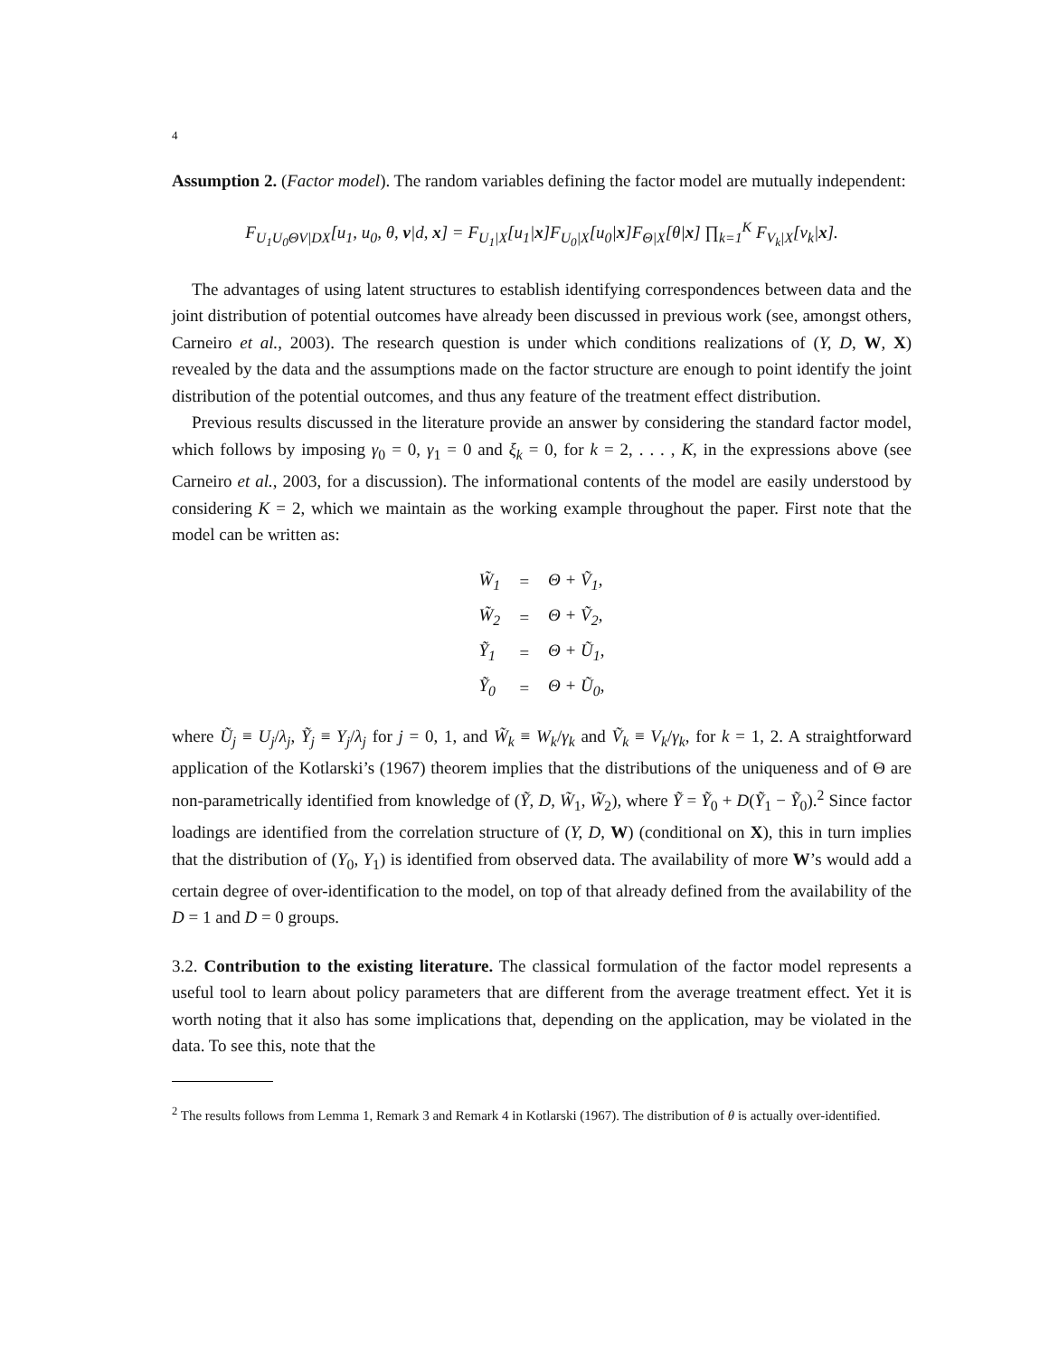4
Assumption 2. (Factor model). The random variables defining the factor model are mutually independent:
F<sub>U<sub>1</sub>U<sub>0</sub>ΘV|DX</sub>[u<sub>1</sub>, u<sub>0</sub>, θ, v|d, x] = F<sub>U<sub>1</sub>|X</sub>[u<sub>1</sub>|x]F<sub>U<sub>0</sub>|X</sub>[u<sub>0</sub>|x]F<sub>Θ|X</sub>[θ|x] ∏<sub>k=1</sub><sup>K</sup> F<sub>V<sub>k</sub>|X</sub>[v<sub>k</sub>|x].
The advantages of using latent structures to establish identifying correspondences between data and the joint distribution of potential outcomes have already been discussed in previous work (see, amongst others, Carneiro et al., 2003). The research question is under which conditions realizations of (Y, D, W, X) revealed by the data and the assumptions made on the factor structure are enough to point identify the joint distribution of the potential outcomes, and thus any feature of the treatment effect distribution.
Previous results discussed in the literature provide an answer by considering the standard factor model, which follows by imposing γ<sub>0</sub> = 0, γ<sub>1</sub> = 0 and ξ<sub>k</sub> = 0, for k = 2, . . . , K, in the expressions above (see Carneiro et al., 2003, for a discussion). The informational contents of the model are easily understood by considering K = 2, which we maintain as the working example throughout the paper. First note that the model can be written as:
| W̃<sub>1</sub> | = | Θ + Ṽ<sub>1</sub>, |
| W̃<sub>2</sub> | = | Θ + Ṽ<sub>2</sub>, |
| Ỹ<sub>1</sub> | = | Θ + Ũ<sub>1</sub>, |
| Ỹ<sub>0</sub> | = | Θ + Ũ<sub>0</sub>, |
where Ũ<sub>j</sub> ≡ U<sub>j</sub>/λ<sub>j</sub>, Ỹ<sub>j</sub> ≡ Y<sub>j</sub>/λ<sub>j</sub> for j = 0, 1, and W̃<sub>k</sub> ≡ W<sub>k</sub>/γ<sub>k</sub> and Ṽ<sub>k</sub> ≡ V<sub>k</sub>/γ<sub>k</sub>, for k = 1, 2. A straightforward application of the Kotlarski’s (1967) theorem implies that the distributions of the uniqueness and of Θ are non-parametrically identified from knowledge of (Ỹ, D, W̃<sub>1</sub>, W̃<sub>2</sub>), where Ỹ = Ỹ<sub>0</sub> + D(Ỹ<sub>1</sub> − Ỹ<sub>0</sub>).<sup>2</sup> Since factor loadings are identified from the correlation structure of (Y, D, W) (conditional on X), this in turn implies that the distribution of (Y<sub>0</sub>, Y<sub>1</sub>) is identified from observed data. The availability of more W’s would add a certain degree of over-identification to the model, on top of that already defined from the availability of the D = 1 and D = 0 groups.
3.2. Contribution to the existing literature. The classical formulation of the factor model represents a useful tool to learn about policy parameters that are different from the average treatment effect. Yet it is worth noting that it also has some implications that, depending on the application, may be violated in the data. To see this, note that the
<sup>2</sup> The results follows from Lemma 1, Remark 3 and Remark 4 in Kotlarski (1967). The distribution of θ is actually over-identified.